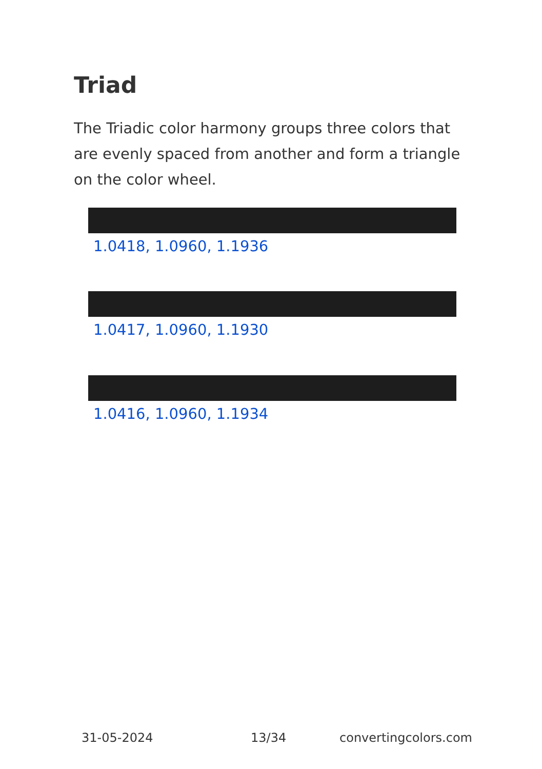Triad
The Triadic color harmony groups three colors that are evenly spaced from another and form a triangle on the color wheel.
1.0418, 1.0960, 1.1936
1.0417, 1.0960, 1.1930
1.0416, 1.0960, 1.1934
31-05-2024 13/34 convertingcolors.com